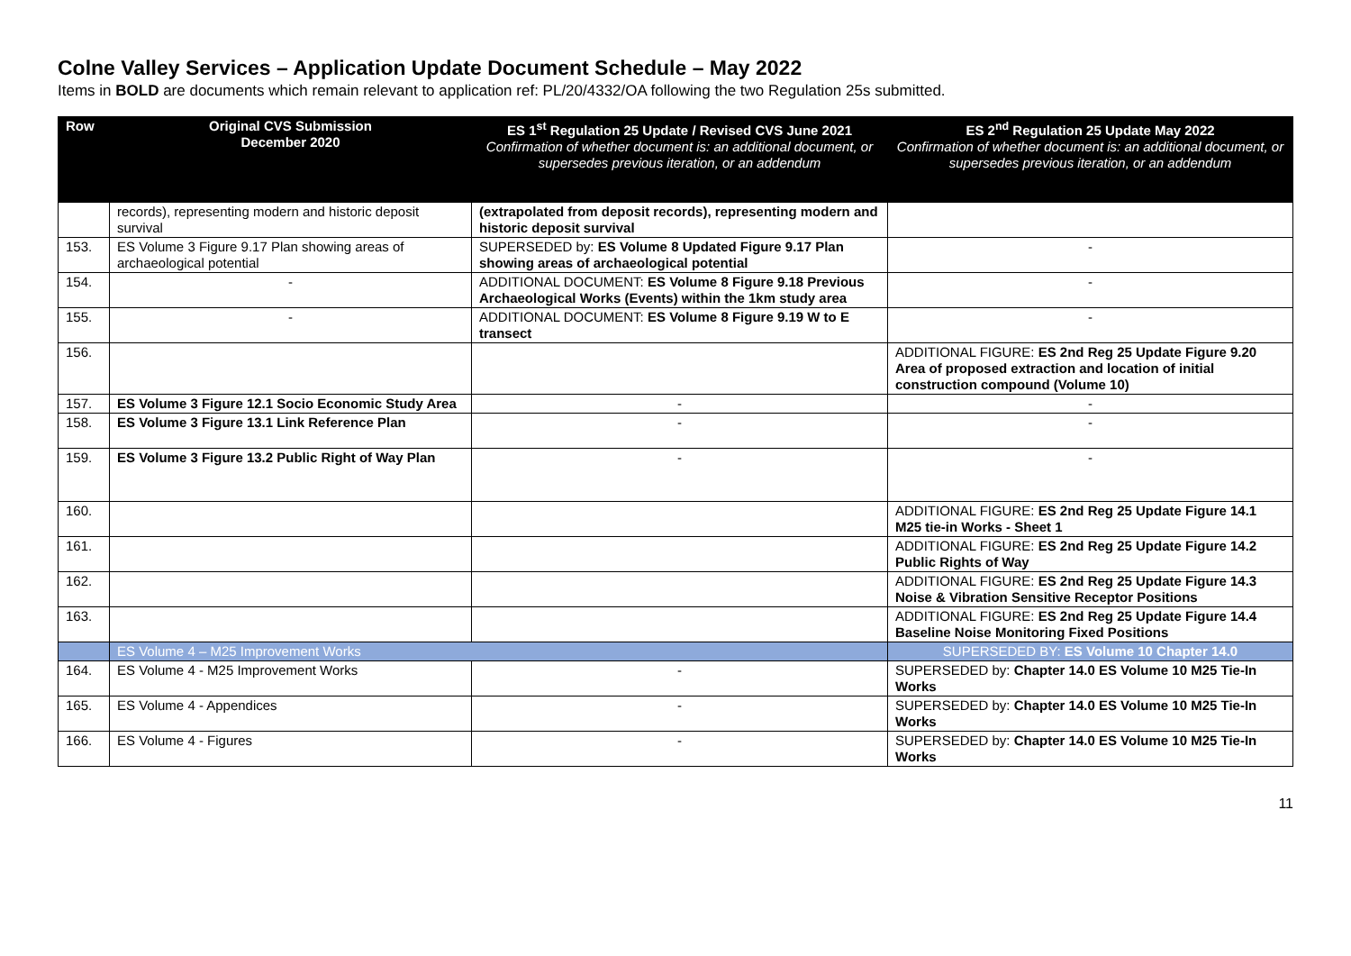Colne Valley Services – Application Update Document Schedule – May 2022
Items in BOLD are documents which remain relevant to application ref: PL/20/4332/OA following the two Regulation 25s submitted.
| Row | Original CVS Submission December 2020 | ES 1<sup>st</sup> Regulation 25 Update / Revised CVS June 2021 Confirmation of whether document is: an additional document, or supersedes previous iteration, or an addendum | ES 2<sup>nd</sup> Regulation 25 Update May 2022 Confirmation of whether document is: an additional document, or supersedes previous iteration, or an addendum |
| --- | --- | --- | --- |
| | records), representing modern and historic deposit survival | (extrapolated from deposit records), representing modern and historic deposit survival | |
| 153. | ES Volume 3 Figure 9.17 Plan showing areas of archaeological potential | SUPERSEDED by: ES Volume 8 Updated Figure 9.17 Plan showing areas of archaeological potential | - |
| 154. | - | ADDITIONAL DOCUMENT: ES Volume 8 Figure 9.18 Previous Archaeological Works (Events) within the 1km study area | - |
| 155. | - | ADDITIONAL DOCUMENT: ES Volume 8 Figure 9.19 W to E transect | - |
| 156. | | | ADDITIONAL FIGURE: ES 2nd Reg 25 Update Figure 9.20 Area of proposed extraction and location of initial construction compound (Volume 10) |
| 157. | ES Volume 3 Figure 12.1 Socio Economic Study Area | - | - |
| 158. | ES Volume 3 Figure 13.1 Link Reference Plan | - | - |
| 159. | ES Volume 3 Figure 13.2 Public Right of Way Plan | - | - |
| 160. | | | ADDITIONAL FIGURE: ES 2nd Reg 25 Update Figure 14.1 M25 tie-in Works - Sheet 1 |
| 161. | | | ADDITIONAL FIGURE: ES 2nd Reg 25 Update Figure 14.2 Public Rights of Way |
| 162. | | | ADDITIONAL FIGURE: ES 2nd Reg 25 Update Figure 14.3 Noise & Vibration Sensitive Receptor Positions |
| 163. | | | ADDITIONAL FIGURE: ES 2nd Reg 25 Update Figure 14.4 Baseline Noise Monitoring Fixed Positions |
| | ES Volume 4 – M25 Improvement Works | | SUPERSEDED BY: ES Volume 10 Chapter 14.0 |
| 164. | ES Volume 4 - M25 Improvement Works | - | SUPERSEDED by: Chapter 14.0 ES Volume 10 M25 Tie-In Works |
| 165. | ES Volume 4 - Appendices | - | SUPERSEDED by: Chapter 14.0 ES Volume 10 M25 Tie-In Works |
| 166. | ES Volume 4 - Figures | - | SUPERSEDED by: Chapter 14.0 ES Volume 10 M25 Tie-In Works |
11